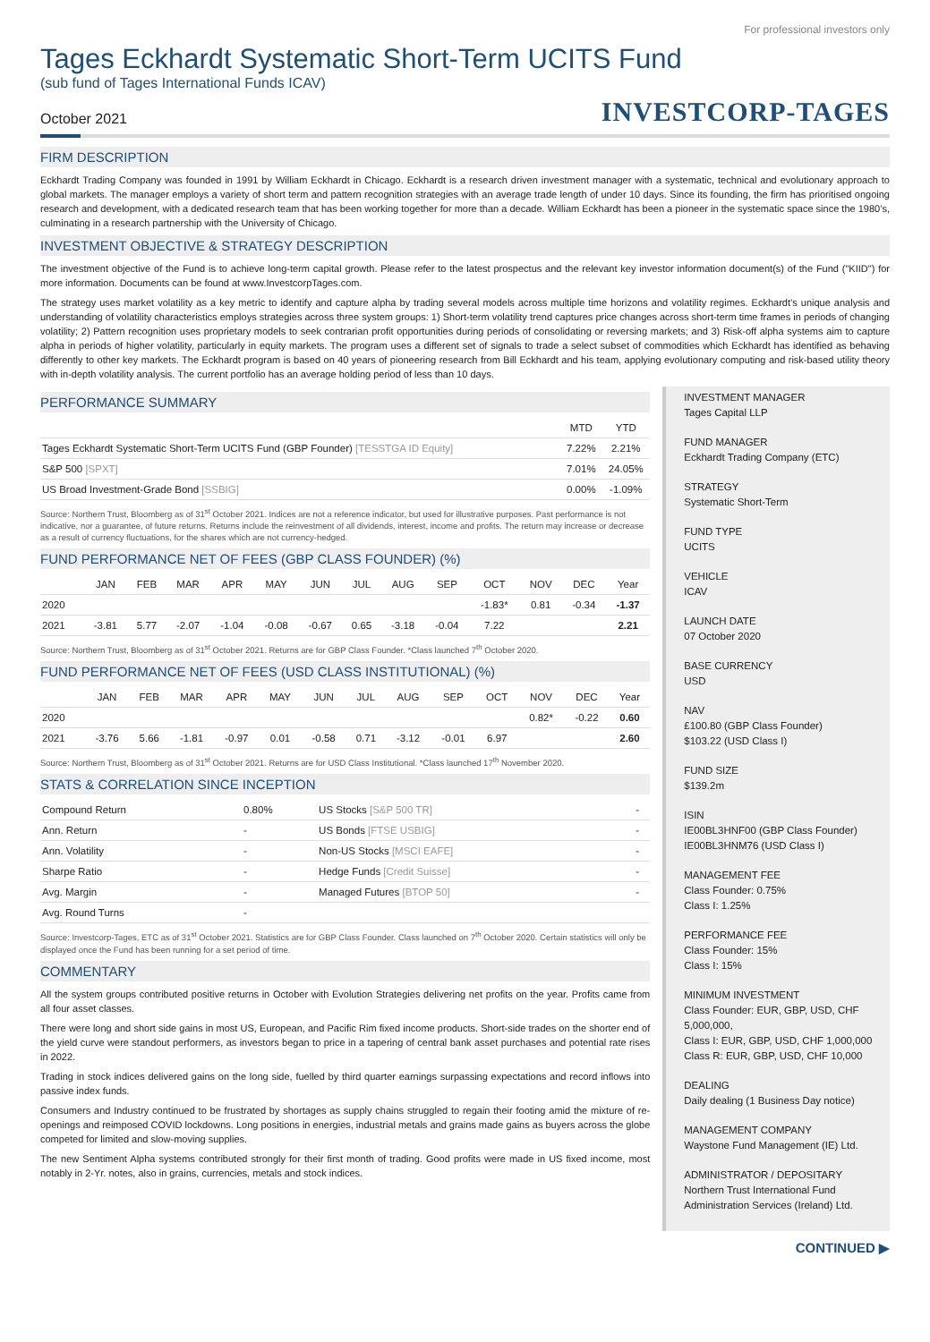For professional investors only
Tages Eckhardt Systematic Short-Term UCITS Fund
(sub fund of Tages International Funds ICAV)
October 2021 INVESTCORP-TAGES
FIRM DESCRIPTION
Eckhardt Trading Company was founded in 1991 by William Eckhardt in Chicago. Eckhardt is a research driven investment manager with a systematic, technical and evolutionary approach to global markets. The manager employs a variety of short term and pattern recognition strategies with an average trade length of under 10 days. Since its founding, the firm has prioritised ongoing research and development, with a dedicated research team that has been working together for more than a decade. William Eckhardt has been a pioneer in the systematic space since the 1980’s, culminating in a research partnership with the University of Chicago.
INVESTMENT OBJECTIVE & STRATEGY DESCRIPTION
The investment objective of the Fund is to achieve long-term capital growth. Please refer to the latest prospectus and the relevant key investor information document(s) of the Fund ("KIID") for more information. Documents can be found at www.InvestcorpTages.com.
The strategy uses market volatility as a key metric to identify and capture alpha by trading several models across multiple time horizons and volatility regimes. Eckhardt’s unique analysis and understanding of volatility characteristics employs strategies across three system groups: 1) Short-term volatility trend captures price changes across short-term time frames in periods of changing volatility; 2) Pattern recognition uses proprietary models to seek contrarian profit opportunities during periods of consolidating or reversing markets; and 3) Risk-off alpha systems aim to capture alpha in periods of higher volatility, particularly in equity markets. The program uses a different set of signals to trade a select subset of commodities which Eckhardt has identified as behaving differently to other key markets. The Eckhardt program is based on 40 years of pioneering research from Bill Eckhardt and his team, applying evolutionary computing and risk-based utility theory with in-depth volatility analysis. The current portfolio has an average holding period of less than 10 days.
PERFORMANCE SUMMARY
| | MTD | YTD |
| --- | --- | --- |
| Tages Eckhardt Systematic Short-Term UCITS Fund (GBP Founder) [TESSTGA ID Equity] | 7.22% | 2.21% |
| S&P 500 [SPXT] | 7.01% | 24.05% |
| US Broad Investment-Grade Bond [SSBIG] | 0.00% | -1.09% |
Source: Northern Trust, Bloomberg as of 31<sup>st</sup> October 2021. Indices are not a reference indicator, but used for illustrative purposes. Past performance is not indicative, nor a guarantee, of future returns. Returns include the reinvestment of all dividends, interest, income and profits. The return may increase or decrease as a result of currency fluctuations, for the shares which are not currency-hedged.
FUND PERFORMANCE NET OF FEES (GBP CLASS FOUNDER) (%)
| | JAN | FEB | MAR | APR | MAY | JUN | JUL | AUG | SEP | OCT | NOV | DEC | Year |
| --- | --- | --- | --- | --- | --- | --- | --- | --- | --- | --- | --- | --- | --- |
| 2020 | | | | | | | | | | -1.83* | 0.81 | -0.34 | -1.37 |
| 2021 | -3.81 | 5.77 | -2.07 | -1.04 | -0.08 | -0.67 | 0.65 | -3.18 | -0.04 | 7.22 | | | 2.21 |
Source: Northern Trust, Bloomberg as of 31<sup>st</sup> October 2021. Returns are for GBP Class Founder. *Class launched 7<sup>th</sup> October 2020.
FUND PERFORMANCE NET OF FEES (USD CLASS INSTITUTIONAL) (%)
| | JAN | FEB | MAR | APR | MAY | JUN | JUL | AUG | SEP | OCT | NOV | DEC | Year |
| --- | --- | --- | --- | --- | --- | --- | --- | --- | --- | --- | --- | --- | --- |
| 2020 | | | | | | | | | | | 0.82* | -0.22 | 0.60 |
| 2021 | -3.76 | 5.66 | -1.81 | -0.97 | 0.01 | -0.58 | 0.71 | -3.12 | -0.01 | 6.97 | | | 2.60 |
Source: Northern Trust, Bloomberg as of 31<sup>st</sup> October 2021. Returns are for USD Class Institutional. *Class launched 17<sup>th</sup> November 2020.
STATS & CORRELATION SINCE INCEPTION
| Compound Return | 0.80% | US Stocks [S&P 500 TR] | - |
| Ann. Return | - | US Bonds [FTSE USBIG] | - |
| Ann. Volatility | - | Non-US Stocks [MSCI EAFE] | - |
| Sharpe Ratio | - | Hedge Funds [Credit Suisse] | - |
| Avg. Margin | - | Managed Futures [BTOP 50] | - |
| Avg. Round Turns | - | | |
Source: Investcorp-Tages, ETC as of 31<sup>st</sup> October 2021. Statistics are for GBP Class Founder. Class launched on 7<sup>th</sup> October 2020. Certain statistics will only be displayed once the Fund has been running for a set period of time.
COMMENTARY
All the system groups contributed positive returns in October with Evolution Strategies delivering net profits on the year. Profits came from all four asset classes.
There were long and short side gains in most US, European, and Pacific Rim fixed income products. Short-side trades on the shorter end of the yield curve were standout performers, as investors began to price in a tapering of central bank asset purchases and potential rate rises in 2022.
Trading in stock indices delivered gains on the long side, fuelled by third quarter earnings surpassing expectations and record inflows into passive index funds.
Consumers and Industry continued to be frustrated by shortages as supply chains struggled to regain their footing amid the mixture of re-openings and reimposed COVID lockdowns. Long positions in energies, industrial metals and grains made gains as buyers across the globe competed for limited and slow-moving supplies.
The new Sentiment Alpha systems contributed strongly for their first month of trading. Good profits were made in US fixed income, most notably in 2-Yr. notes, also in grains, currencies, metals and stock indices.
INVESTMENT MANAGER
Tages Capital LLP
FUND MANAGER
Eckhardt Trading Company (ETC)
STRATEGY
Systematic Short-Term
FUND TYPE
UCITS
VEHICLE
ICAV
LAUNCH DATE
07 October 2020
BASE CURRENCY
USD
NAV
£100.80 (GBP Class Founder)
$103.22 (USD Class I)
FUND SIZE
$139.2m
ISIN
IE00BL3HNF00 (GBP Class Founder)
IE00BL3HNM76 (USD Class I)
MANAGEMENT FEE
Class Founder: 0.75%
Class I: 1.25%
PERFORMANCE FEE
Class Founder: 15%
Class I: 15%
MINIMUM INVESTMENT
Class Founder: EUR, GBP, USD, CHF 5,000,000,
Class I: EUR, GBP, USD, CHF 1,000,000
Class R: EUR, GBP, USD, CHF 10,000
DEALING
Daily dealing (1 Business Day notice)
MANAGEMENT COMPANY
Waystone Fund Management (IE) Ltd.
ADMINISTRATOR / DEPOSITARY
Northern Trust International Fund Administration Services (Ireland) Ltd.
CONTINUED ▶